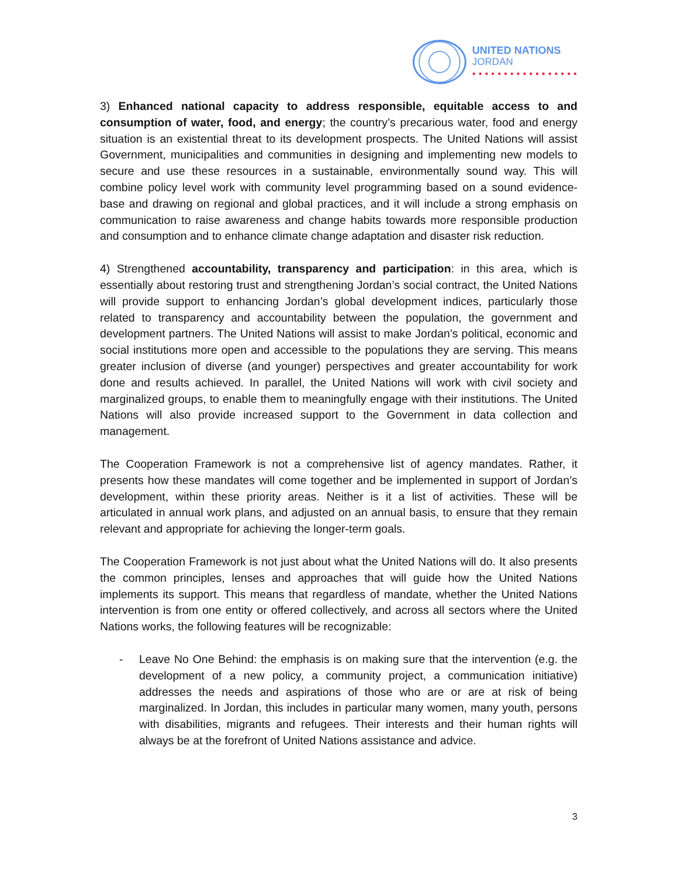UNITED NATIONS
JORDAN
● ● ● ● ● ● ● ● ● ● ● ● ● ● ● ● ●
3) Enhanced national capacity to address responsible, equitable access to and consumption of water, food, and energy; the country’s precarious water, food and energy situation is an existential threat to its development prospects. The United Nations will assist Government, municipalities and communities in designing and implementing new models to secure and use these resources in a sustainable, environmentally sound way. This will combine policy level work with community level programming based on a sound evidence-base and drawing on regional and global practices, and it will include a strong emphasis on communication to raise awareness and change habits towards more responsible production and consumption and to enhance climate change adaptation and disaster risk reduction.
4) Strengthened accountability, transparency and participation: in this area, which is essentially about restoring trust and strengthening Jordan’s social contract, the United Nations will provide support to enhancing Jordan’s global development indices, particularly those related to transparency and accountability between the population, the government and development partners. The United Nations will assist to make Jordan’s political, economic and social institutions more open and accessible to the populations they are serving. This means greater inclusion of diverse (and younger) perspectives and greater accountability for work done and results achieved. In parallel, the United Nations will work with civil society and marginalized groups, to enable them to meaningfully engage with their institutions. The United Nations will also provide increased support to the Government in data collection and management.
The Cooperation Framework is not a comprehensive list of agency mandates. Rather, it presents how these mandates will come together and be implemented in support of Jordan’s development, within these priority areas. Neither is it a list of activities. These will be articulated in annual work plans, and adjusted on an annual basis, to ensure that they remain relevant and appropriate for achieving the longer-term goals.
The Cooperation Framework is not just about what the United Nations will do. It also presents the common principles, lenses and approaches that will guide how the United Nations implements its support. This means that regardless of mandate, whether the United Nations intervention is from one entity or offered collectively, and across all sectors where the United Nations works, the following features will be recognizable:
- Leave No One Behind: the emphasis is on making sure that the intervention (e.g. the development of a new policy, a community project, a communication initiative) addresses the needs and aspirations of those who are or are at risk of being marginalized. In Jordan, this includes in particular many women, many youth, persons with disabilities, migrants and refugees. Their interests and their human rights will always be at the forefront of United Nations assistance and advice.
3